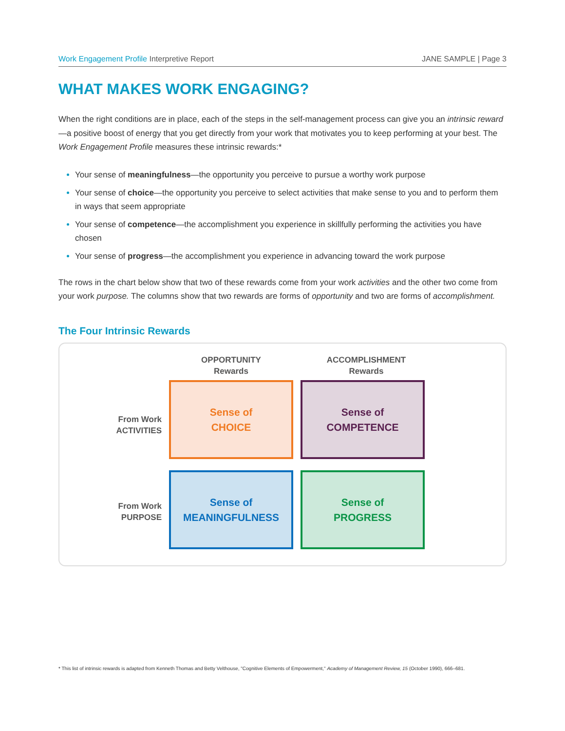Work Engagement Profile Interpretive Report JANE SAMPLE | Page 3
WHAT MAKES WORK ENGAGING?
When the right conditions are in place, each of the steps in the self-management process can give you an intrinsic reward—a positive boost of energy that you get directly from your work that motivates you to keep performing at your best. The Work Engagement Profile measures these intrinsic rewards:*
Your sense of meaningfulness—the opportunity you perceive to pursue a worthy work purpose
Your sense of choice—the opportunity you perceive to select activities that make sense to you and to perform them in ways that seem appropriate
Your sense of competence—the accomplishment you experience in skillfully performing the activities you have chosen
Your sense of progress—the accomplishment you experience in advancing toward the work purpose
The rows in the chart below show that two of these rewards come from your work activities and the other two come from your work purpose. The columns show that two rewards are forms of opportunity and two are forms of accomplishment.
The Four Intrinsic Rewards
OPPORTUNITY
Rewards
ACCOMPLISHMENT
Rewards
From Work
ACTIVITIES
Sense of
CHOICE
Sense of
COMPETENCE
From Work
PURPOSE
Sense of
MEANINGFULNESS
Sense of
PROGRESS
* This list of intrinsic rewards is adapted from Kenneth Thomas and Betty Velthouse, "Cognitive Elements of Empowerment," Academy of Management Review, 15 (October 1990), 666–681.